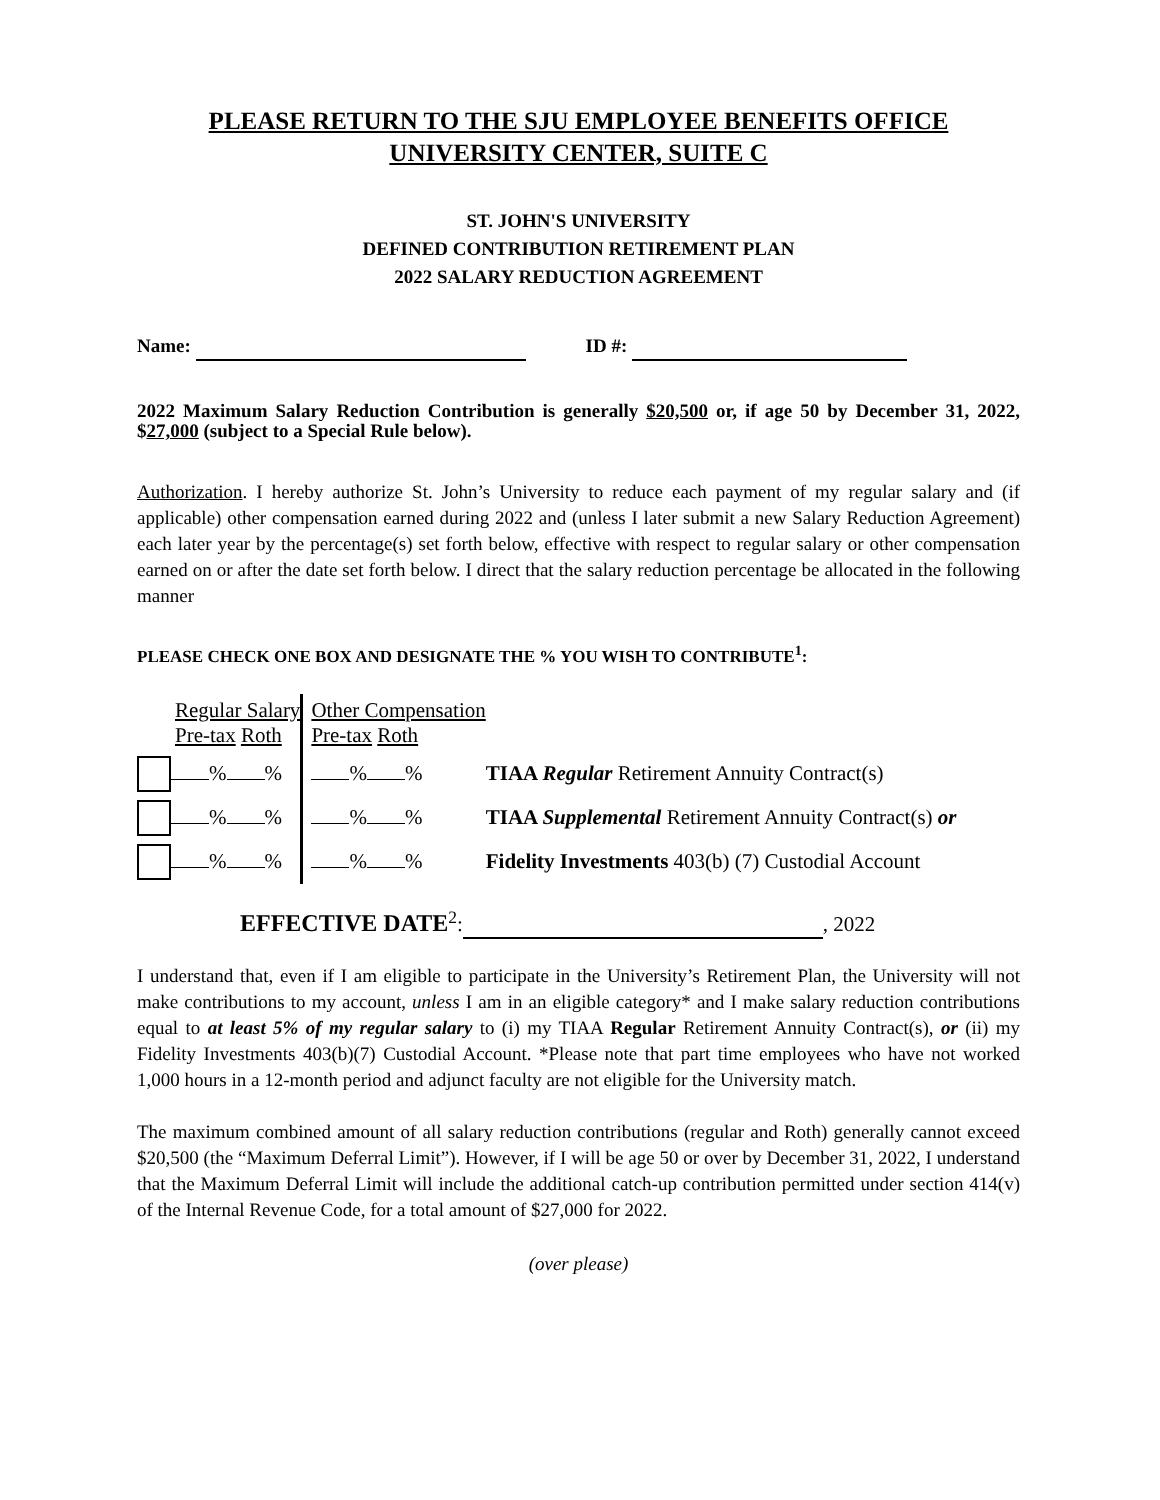PLEASE RETURN TO THE SJU EMPLOYEE BENEFITS OFFICE
UNIVERSITY CENTER, SUITE C
ST. JOHN'S UNIVERSITY
DEFINED CONTRIBUTION RETIREMENT PLAN
2022 SALARY REDUCTION AGREEMENT
Name: ID #:
2022 Maximum Salary Reduction Contribution is generally $20,500 or, if age 50 by December 31, 2022, $27,000 (subject to a Special Rule below).
Authorization. I hereby authorize St. John’s University to reduce each payment of my regular salary and (if applicable) other compensation earned during 2022 and (unless I later submit a new Salary Reduction Agreement) each later year by the percentage(s) set forth below, effective with respect to regular salary or other compensation earned on or after the date set forth below. I direct that the salary reduction percentage be allocated in the following manner
PLEASE CHECK ONE BOX AND DESIGNATE THE % YOU WISH TO CONTRIBUTE<sup>1</sup>:
| | Regular Salary Pre-tax Roth | Other Compensation Pre-tax Roth | |
| | % % | % % | TIAA Regular Retirement Annuity Contract(s) |
| | % % | % % | TIAA Supplemental Retirement Annuity Contract(s) or |
| | % % | % % | Fidelity Investments 403(b) (7) Custodial Account |
EFFECTIVE DATE<sup>2</sup>: , 2022
I understand that, even if I am eligible to participate in the University’s Retirement Plan, the University will not make contributions to my account, unless I am in an eligible category* and I make salary reduction contributions equal to at least 5% of my regular salary to (i) my TIAA Regular Retirement Annuity Contract(s), or (ii) my Fidelity Investments 403(b)(7) Custodial Account. *Please note that part time employees who have not worked 1,000 hours in a 12-month period and adjunct faculty are not eligible for the University match.
The maximum combined amount of all salary reduction contributions (regular and Roth) generally cannot exceed $20,500 (the “Maximum Deferral Limit”). However, if I will be age 50 or over by December 31, 2022, I understand that the Maximum Deferral Limit will include the additional catch-up contribution permitted under section 414(v) of the Internal Revenue Code, for a total amount of $27,000 for 2022.
(over please)